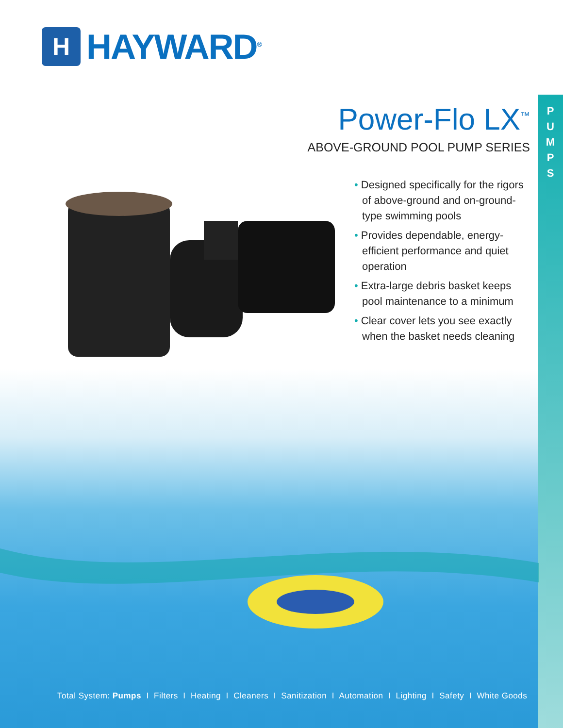H
HAYWARD<sup>®</sup>
P
U
M
P
S
Power-Flo LX<sup>™</sup>
ABOVE-GROUND POOL PUMP SERIES
• Designed specifically for the rigors of above-ground and on-ground-type swimming pools
• Provides dependable, energy-efficient performance and quiet operation
• Extra-large debris basket keeps pool maintenance to a minimum
• Clear cover lets you see exactly when the basket needs cleaning
Total System: Pumps I Filters I Heating I Cleaners I Sanitization I Automation I Lighting I Safety I White Goods